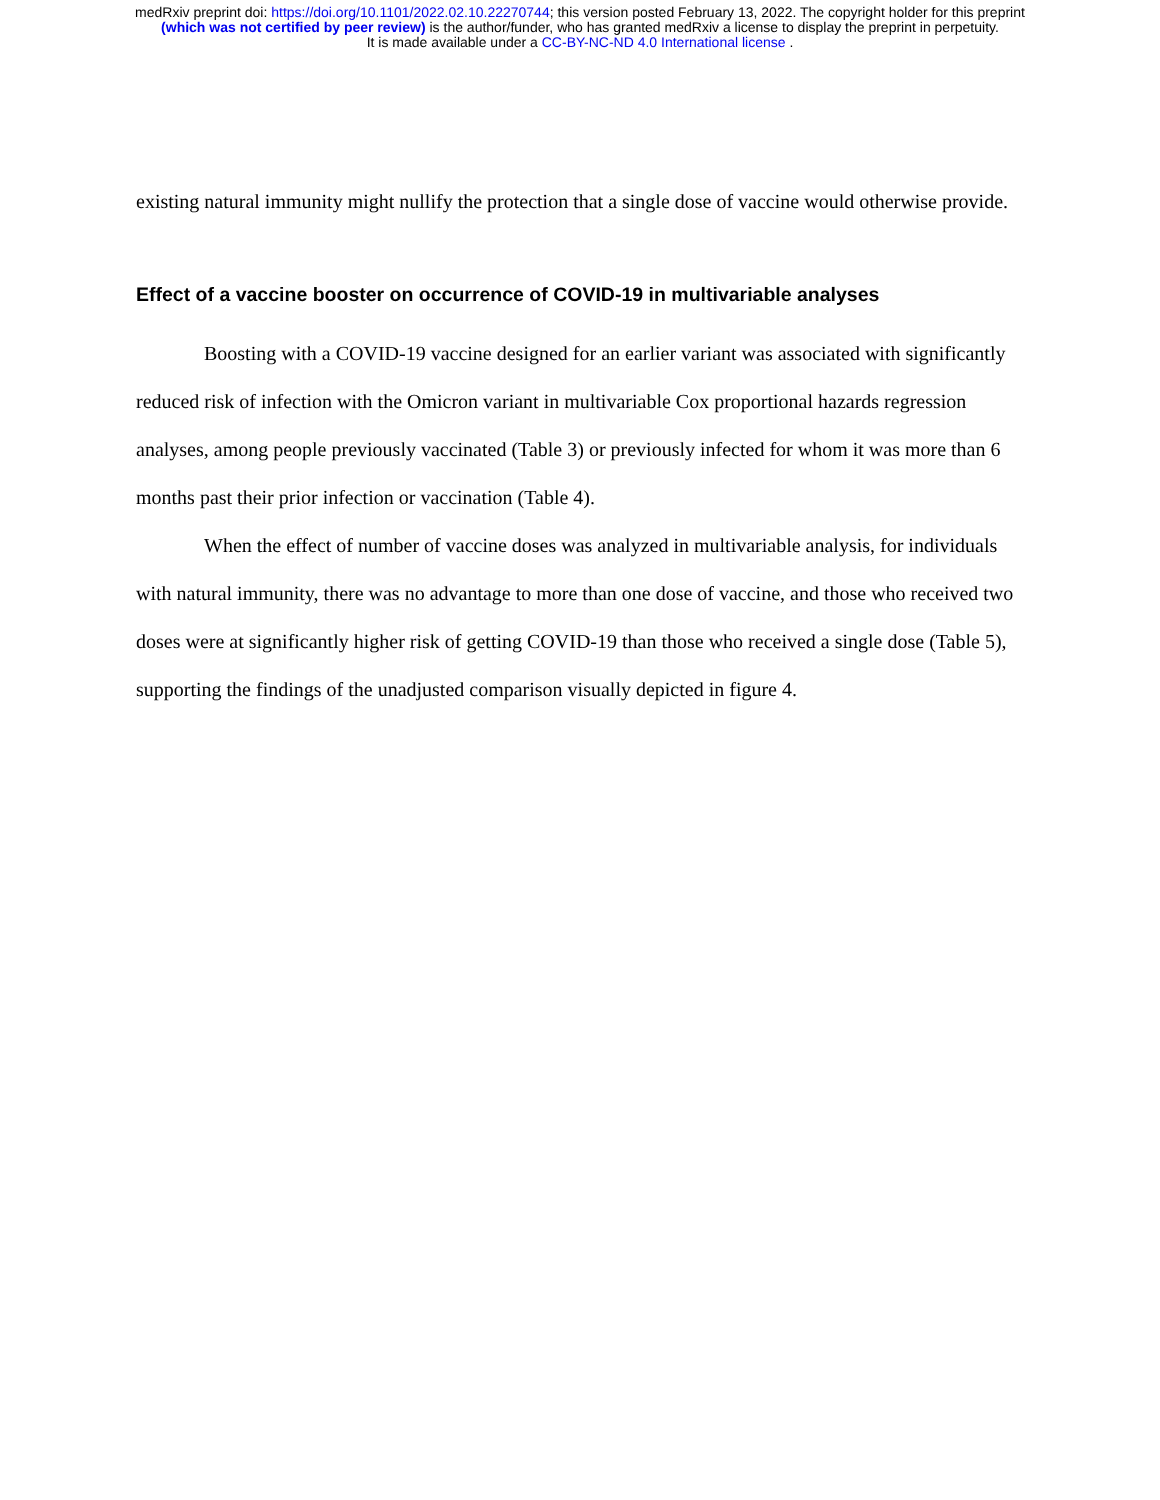medRxiv preprint doi: https://doi.org/10.1101/2022.02.10.22270744; this version posted February 13, 2022. The copyright holder for this preprint
(which was not certified by peer review) is the author/funder, who has granted medRxiv a license to display the preprint in perpetuity.
It is made available under a CC-BY-NC-ND 4.0 International license .
existing natural immunity might nullify the protection that a single dose of vaccine would otherwise provide.
Effect of a vaccine booster on occurrence of COVID-19 in multivariable analyses
Boosting with a COVID-19 vaccine designed for an earlier variant was associated with significantly reduced risk of infection with the Omicron variant in multivariable Cox proportional hazards regression analyses, among people previously vaccinated (Table 3) or previously infected for whom it was more than 6 months past their prior infection or vaccination (Table 4).
When the effect of number of vaccine doses was analyzed in multivariable analysis, for individuals with natural immunity, there was no advantage to more than one dose of vaccine, and those who received two doses were at significantly higher risk of getting COVID-19 than those who received a single dose (Table 5), supporting the findings of the unadjusted comparison visually depicted in figure 4.